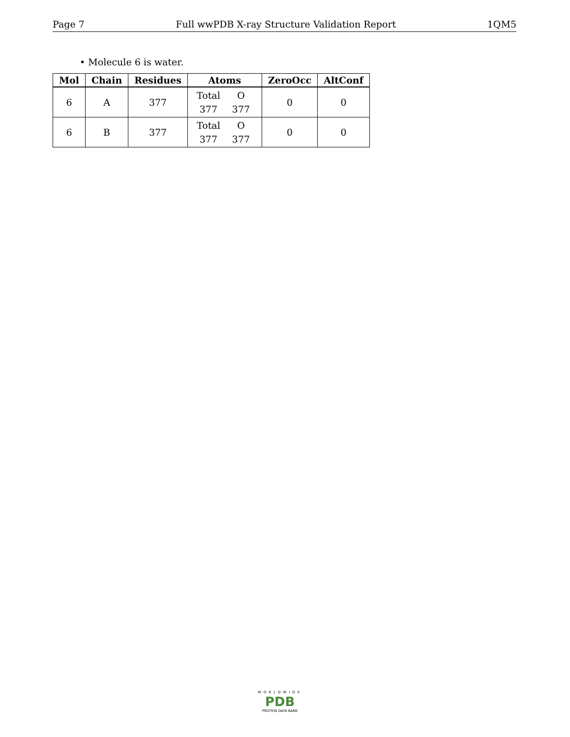Page 7 Full wwPDB X-ray Structure Validation Report 1QM5
• Molecule 6 is water.
| Mol | Chain | Residues | Atoms | ZeroOcc | AltConf |
| --- | --- | --- | --- | --- | --- |
| 6 | A | 377 | Total O 377 377 | 0 | 0 |
| 6 | B | 377 | Total O 377 377 | 0 | 0 |
WORLDWIDE
PDB
PROTEIN DATA BANK